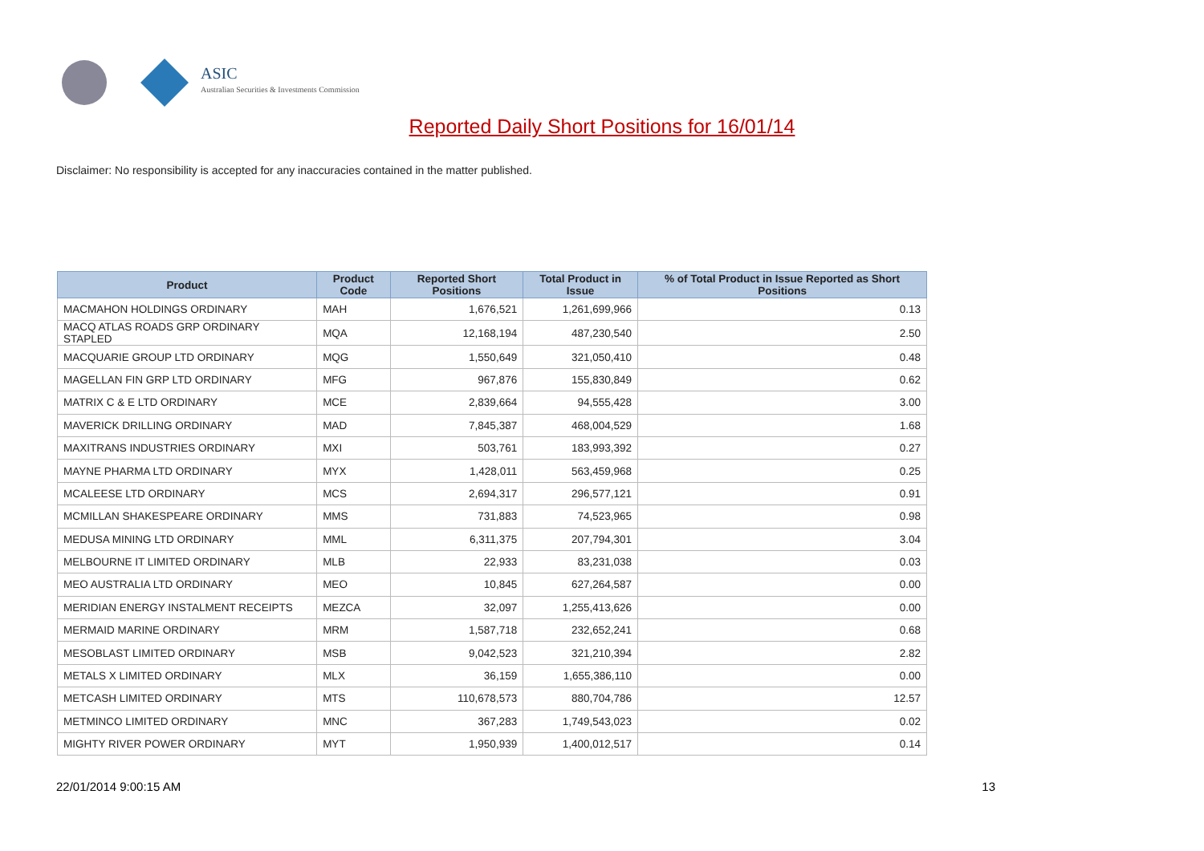ASIC
Australian Securities & Investments Commission
Reported Daily Short Positions for 16/01/14
Disclaimer: No responsibility is accepted for any inaccuracies contained in the matter published.
| Product | Product Code | Reported Short Positions | Total Product in Issue | % of Total Product in Issue Reported as Short Positions |
| --- | --- | --- | --- | --- |
| MACMAHON HOLDINGS ORDINARY | MAH | 1,676,521 | 1,261,699,966 | 0.13 |
| MACQ ATLAS ROADS GRP ORDINARY STAPLED | MQA | 12,168,194 | 487,230,540 | 2.50 |
| MACQUARIE GROUP LTD ORDINARY | MQG | 1,550,649 | 321,050,410 | 0.48 |
| MAGELLAN FIN GRP LTD ORDINARY | MFG | 967,876 | 155,830,849 | 0.62 |
| MATRIX C & E LTD ORDINARY | MCE | 2,839,664 | 94,555,428 | 3.00 |
| MAVERICK DRILLING ORDINARY | MAD | 7,845,387 | 468,004,529 | 1.68 |
| MAXITRANS INDUSTRIES ORDINARY | MXI | 503,761 | 183,993,392 | 0.27 |
| MAYNE PHARMA LTD ORDINARY | MYX | 1,428,011 | 563,459,968 | 0.25 |
| MCALEESE LTD ORDINARY | MCS | 2,694,317 | 296,577,121 | 0.91 |
| MCMILLAN SHAKESPEARE ORDINARY | MMS | 731,883 | 74,523,965 | 0.98 |
| MEDUSA MINING LTD ORDINARY | MML | 6,311,375 | 207,794,301 | 3.04 |
| MELBOURNE IT LIMITED ORDINARY | MLB | 22,933 | 83,231,038 | 0.03 |
| MEO AUSTRALIA LTD ORDINARY | MEO | 10,845 | 627,264,587 | 0.00 |
| MERIDIAN ENERGY INSTALMENT RECEIPTS | MEZCA | 32,097 | 1,255,413,626 | 0.00 |
| MERMAID MARINE ORDINARY | MRM | 1,587,718 | 232,652,241 | 0.68 |
| MESOBLAST LIMITED ORDINARY | MSB | 9,042,523 | 321,210,394 | 2.82 |
| METALS X LIMITED ORDINARY | MLX | 36,159 | 1,655,386,110 | 0.00 |
| METCASH LIMITED ORDINARY | MTS | 110,678,573 | 880,704,786 | 12.57 |
| METMINCO LIMITED ORDINARY | MNC | 367,283 | 1,749,543,023 | 0.02 |
| MIGHTY RIVER POWER ORDINARY | MYT | 1,950,939 | 1,400,012,517 | 0.14 |
22/01/2014 9:00:15 AM 13